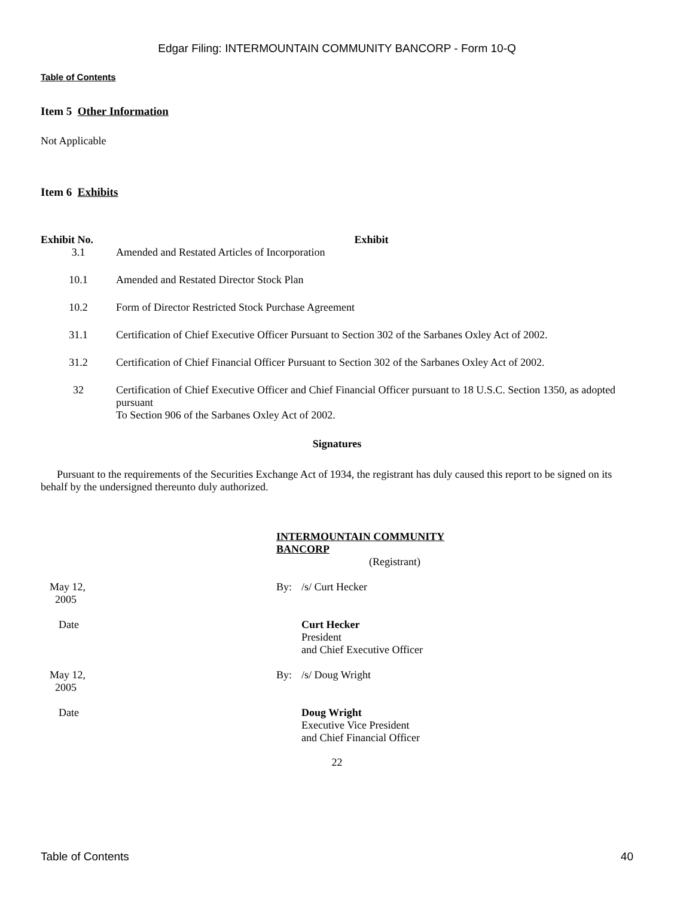Edgar Filing: INTERMOUNTAIN COMMUNITY BANCORP - Form 10-Q
Table of Contents
Item 5 Other Information
Not Applicable
Item 6 Exhibits
| Exhibit No. | Exhibit |
| --- | --- |
| 3.1 | Amended and Restated Articles of Incorporation |
| 10.1 | Amended and Restated Director Stock Plan |
| 10.2 | Form of Director Restricted Stock Purchase Agreement |
| 31.1 | Certification of Chief Executive Officer Pursuant to Section 302 of the Sarbanes Oxley Act of 2002. |
| 31.2 | Certification of Chief Financial Officer Pursuant to Section 302 of the Sarbanes Oxley Act of 2002. |
| 32 | Certification of Chief Executive Officer and Chief Financial Officer pursuant to 18 U.S.C. Section 1350, as adopted pursuant To Section 906 of the Sarbanes Oxley Act of 2002. |
Signatures
Pursuant to the requirements of the Securities Exchange Act of 1934, the registrant has duly caused this report to be signed on its behalf by the undersigned thereunto duly authorized.
| | INTERMOUNTAIN COMMUNITY BANCORP (Registrant) | |
| May 12, 2005 | By: | /s/ Curt Hecker |
| Date | | Curt Hecker President and Chief Executive Officer |
| May 12, 2005 | By: | /s/ Doug Wright |
| Date | | Doug Wright Executive Vice President and Chief Financial Officer |
22
Table of Contents 40